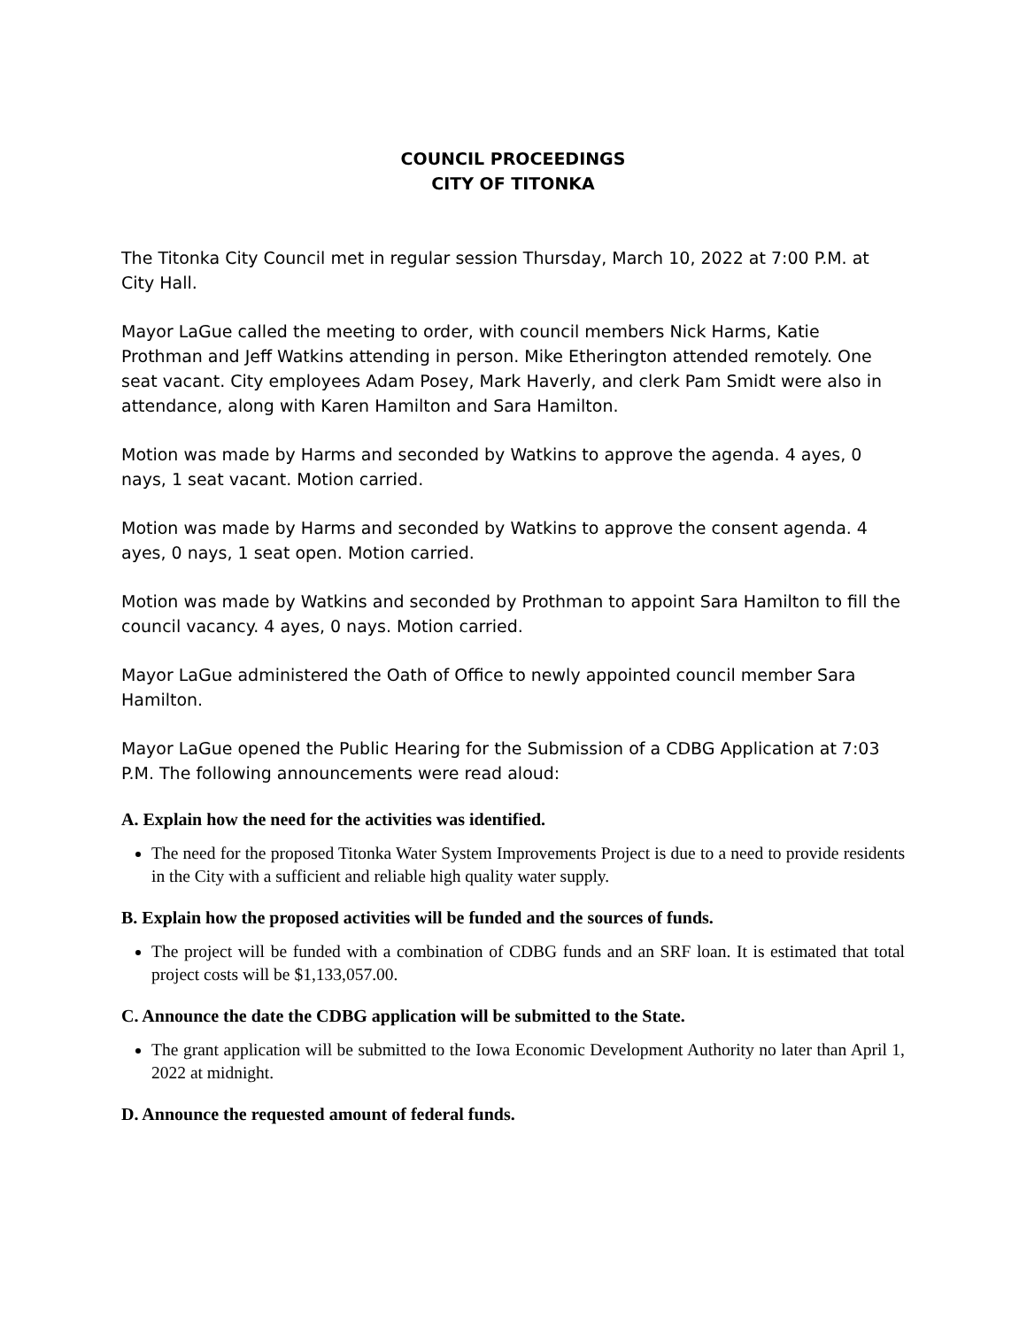COUNCIL PROCEEDINGS
CITY OF TITONKA
The Titonka City Council met in regular session Thursday, March 10, 2022 at 7:00 P.M. at City Hall.
Mayor LaGue called the meeting to order, with council members Nick Harms, Katie Prothman and Jeff Watkins attending in person. Mike Etherington attended remotely. One seat vacant. City employees Adam Posey, Mark Haverly, and clerk Pam Smidt were also in attendance, along with Karen Hamilton and Sara Hamilton.
Motion was made by Harms and seconded by Watkins to approve the agenda. 4 ayes, 0 nays, 1 seat vacant. Motion carried.
Motion was made by Harms and seconded by Watkins to approve the consent agenda. 4 ayes, 0 nays, 1 seat open. Motion carried.
Motion was made by Watkins and seconded by Prothman to appoint Sara Hamilton to fill the council vacancy. 4 ayes, 0 nays. Motion carried.
Mayor LaGue administered the Oath of Office to newly appointed council member Sara Hamilton.
Mayor LaGue opened the Public Hearing for the Submission of a CDBG Application at 7:03 P.M. The following announcements were read aloud:
A. Explain how the need for the activities was identified.
The need for the proposed Titonka Water System Improvements Project is due to a need to provide residents in the City with a sufficient and reliable high quality water supply.
B. Explain how the proposed activities will be funded and the sources of funds.
The project will be funded with a combination of CDBG funds and an SRF loan. It is estimated that total project costs will be $1,133,057.00.
C. Announce the date the CDBG application will be submitted to the State.
The grant application will be submitted to the Iowa Economic Development Authority no later than April 1, 2022 at midnight.
D. Announce the requested amount of federal funds.